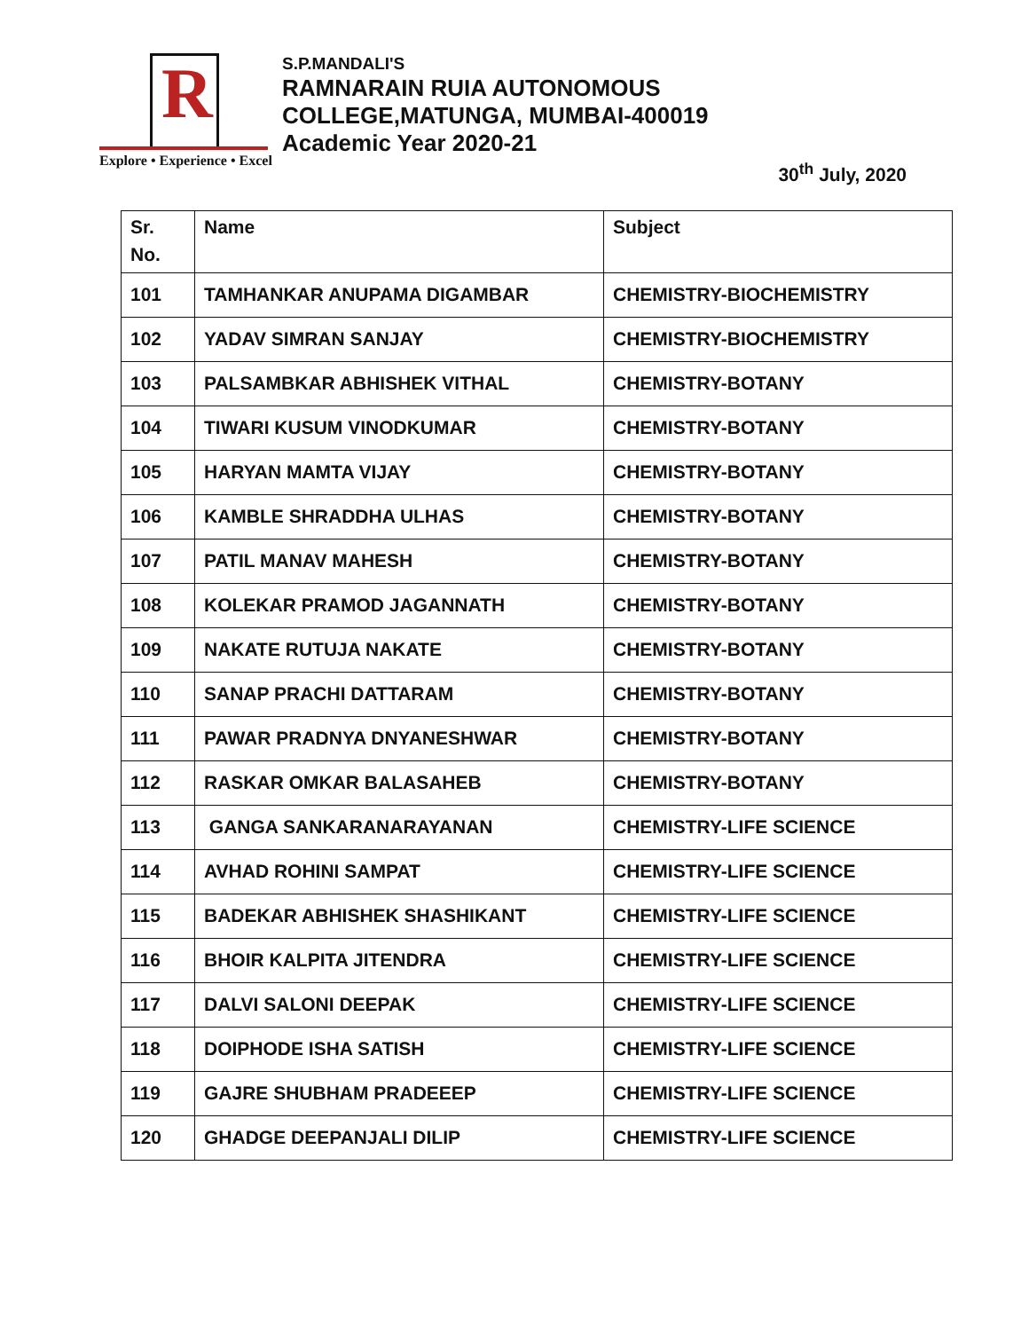R
Explore • Experience • Excel
S.P.MANDALI'S
RAMNARAIN RUIA AUTONOMOUS
COLLEGE,MATUNGA, MUMBAI-400019
Academic Year 2020-21
30<sup>th</sup> July, 2020
| Sr. No. | Name | Subject |
| --- | --- | --- |
| 101 | TAMHANKAR ANUPAMA DIGAMBAR | CHEMISTRY-BIOCHEMISTRY |
| 102 | YADAV SIMRAN SANJAY | CHEMISTRY-BIOCHEMISTRY |
| 103 | PALSAMBKAR ABHISHEK VITHAL | CHEMISTRY-BOTANY |
| 104 | TIWARI KUSUM VINODKUMAR | CHEMISTRY-BOTANY |
| 105 | HARYAN MAMTA VIJAY | CHEMISTRY-BOTANY |
| 106 | KAMBLE SHRADDHA ULHAS | CHEMISTRY-BOTANY |
| 107 | PATIL MANAV MAHESH | CHEMISTRY-BOTANY |
| 108 | KOLEKAR PRAMOD JAGANNATH | CHEMISTRY-BOTANY |
| 109 | NAKATE RUTUJA NAKATE | CHEMISTRY-BOTANY |
| 110 | SANAP PRACHI DATTARAM | CHEMISTRY-BOTANY |
| 111 | PAWAR PRADNYA DNYANESHWAR | CHEMISTRY-BOTANY |
| 112 | RASKAR OMKAR BALASAHEB | CHEMISTRY-BOTANY |
| 113 | GANGA SANKARANARAYANAN | CHEMISTRY-LIFE SCIENCE |
| 114 | AVHAD ROHINI SAMPAT | CHEMISTRY-LIFE SCIENCE |
| 115 | BADEKAR ABHISHEK SHASHIKANT | CHEMISTRY-LIFE SCIENCE |
| 116 | BHOIR KALPITA JITENDRA | CHEMISTRY-LIFE SCIENCE |
| 117 | DALVI SALONI DEEPAK | CHEMISTRY-LIFE SCIENCE |
| 118 | DOIPHODE ISHA SATISH | CHEMISTRY-LIFE SCIENCE |
| 119 | GAJRE SHUBHAM PRADEEEP | CHEMISTRY-LIFE SCIENCE |
| 120 | GHADGE DEEPANJALI DILIP | CHEMISTRY-LIFE SCIENCE |